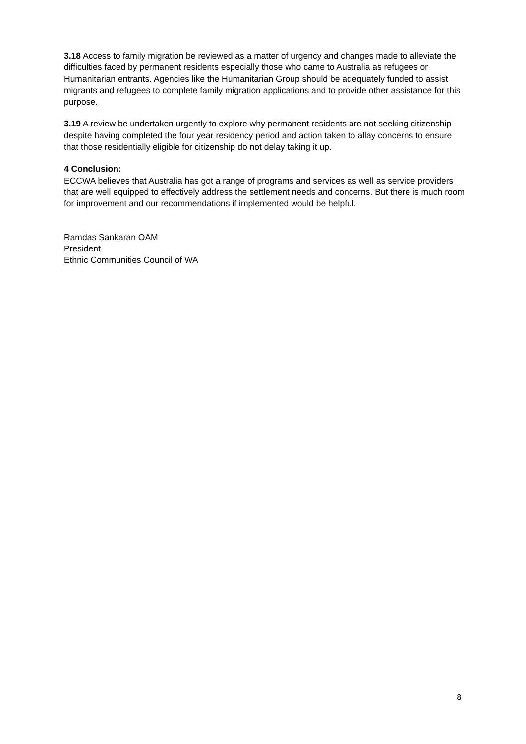3.18 Access to family migration be reviewed as a matter of urgency and changes made to alleviate the difficulties faced by permanent residents especially those who came to Australia as refugees or Humanitarian entrants. Agencies like the Humanitarian Group should be adequately funded to assist migrants and refugees to complete family migration applications and to provide other assistance for this purpose.
3.19 A review be undertaken urgently to explore why permanent residents are not seeking citizenship despite having completed the four year residency period and action taken to allay concerns to ensure that those residentially eligible for citizenship do not delay taking it up.
4 Conclusion:
ECCWA believes that Australia has got a range of programs and services as well as service providers that are well equipped to effectively address the settlement needs and concerns. But there is much room for improvement and our recommendations if implemented would be helpful.
Ramdas Sankaran OAM
President
Ethnic Communities Council of WA
8